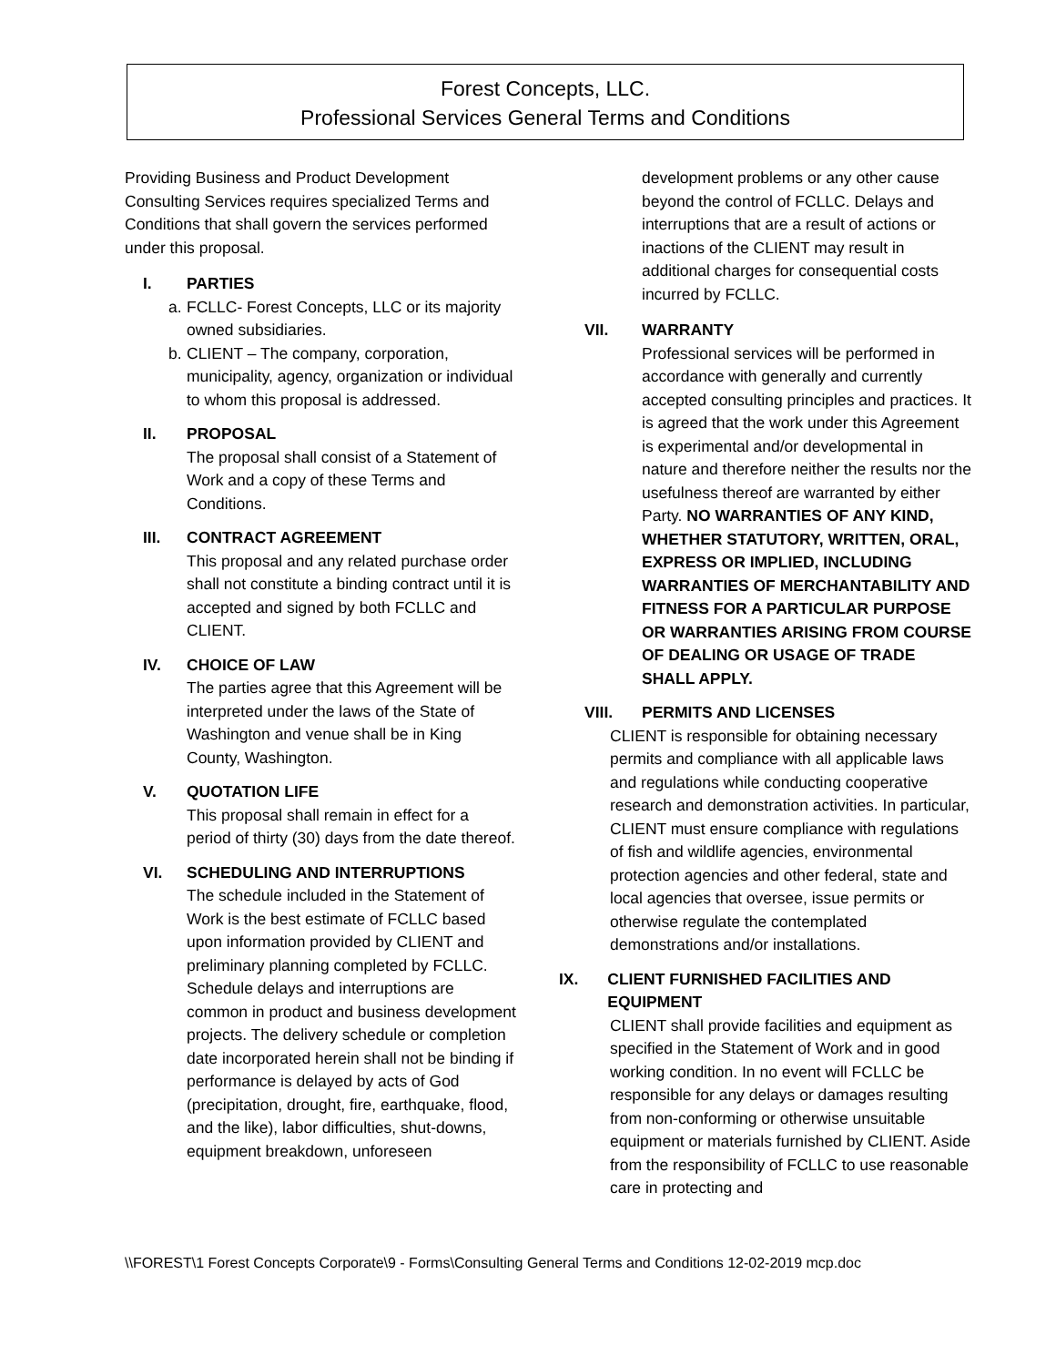Forest Concepts, LLC.
Professional Services General Terms and Conditions
Providing Business and Product Development Consulting Services requires specialized Terms and Conditions that shall govern the services performed under this proposal.
I. PARTIES
a. FCLLC- Forest Concepts, LLC or its majority owned subsidiaries.
b. CLIENT – The company, corporation, municipality, agency, organization or individual to whom this proposal is addressed.
II. PROPOSAL
The proposal shall consist of a Statement of Work and a copy of these Terms and Conditions.
III. CONTRACT AGREEMENT
This proposal and any related purchase order shall not constitute a binding contract until it is accepted and signed by both FCLLC and CLIENT.
IV. CHOICE OF LAW
The parties agree that this Agreement will be interpreted under the laws of the State of Washington and venue shall be in King County, Washington.
V. QUOTATION LIFE
This proposal shall remain in effect for a period of thirty (30) days from the date thereof.
VI. SCHEDULING AND INTERRUPTIONS
The schedule included in the Statement of Work is the best estimate of FCLLC based upon information provided by CLIENT and preliminary planning completed by FCLLC. Schedule delays and interruptions are common in product and business development projects. The delivery schedule or completion date incorporated herein shall not be binding if performance is delayed by acts of God (precipitation, drought, fire, earthquake, flood, and the like), labor difficulties, shut-downs, equipment breakdown, unforeseen
development problems or any other cause beyond the control of FCLLC. Delays and interruptions that are a result of actions or inactions of the CLIENT may result in additional charges for consequential costs incurred by FCLLC.
VII. WARRANTY
Professional services will be performed in accordance with generally and currently accepted consulting principles and practices. It is agreed that the work under this Agreement is experimental and/or developmental in nature and therefore neither the results nor the usefulness thereof are warranted by either Party. NO WARRANTIES OF ANY KIND, WHETHER STATUTORY, WRITTEN, ORAL, EXPRESS OR IMPLIED, INCLUDING WARRANTIES OF MERCHANTABILITY AND FITNESS FOR A PARTICULAR PURPOSE OR WARRANTIES ARISING FROM COURSE OF DEALING OR USAGE OF TRADE SHALL APPLY.
VIII. PERMITS AND LICENSES
CLIENT is responsible for obtaining necessary permits and compliance with all applicable laws and regulations while conducting cooperative research and demonstration activities. In particular, CLIENT must ensure compliance with regulations of fish and wildlife agencies, environmental protection agencies and other federal, state and local agencies that oversee, issue permits or otherwise regulate the contemplated demonstrations and/or installations.
IX. CLIENT FURNISHED FACILITIES AND EQUIPMENT
CLIENT shall provide facilities and equipment as specified in the Statement of Work and in good working condition. In no event will FCLLC be responsible for any delays or damages resulting from non-conforming or otherwise unsuitable equipment or materials furnished by CLIENT. Aside from the responsibility of FCLLC to use reasonable care in protecting and
\\FOREST\1 Forest Concepts Corporate\9 - Forms\Consulting General Terms and Conditions 12-02-2019 mcp.doc